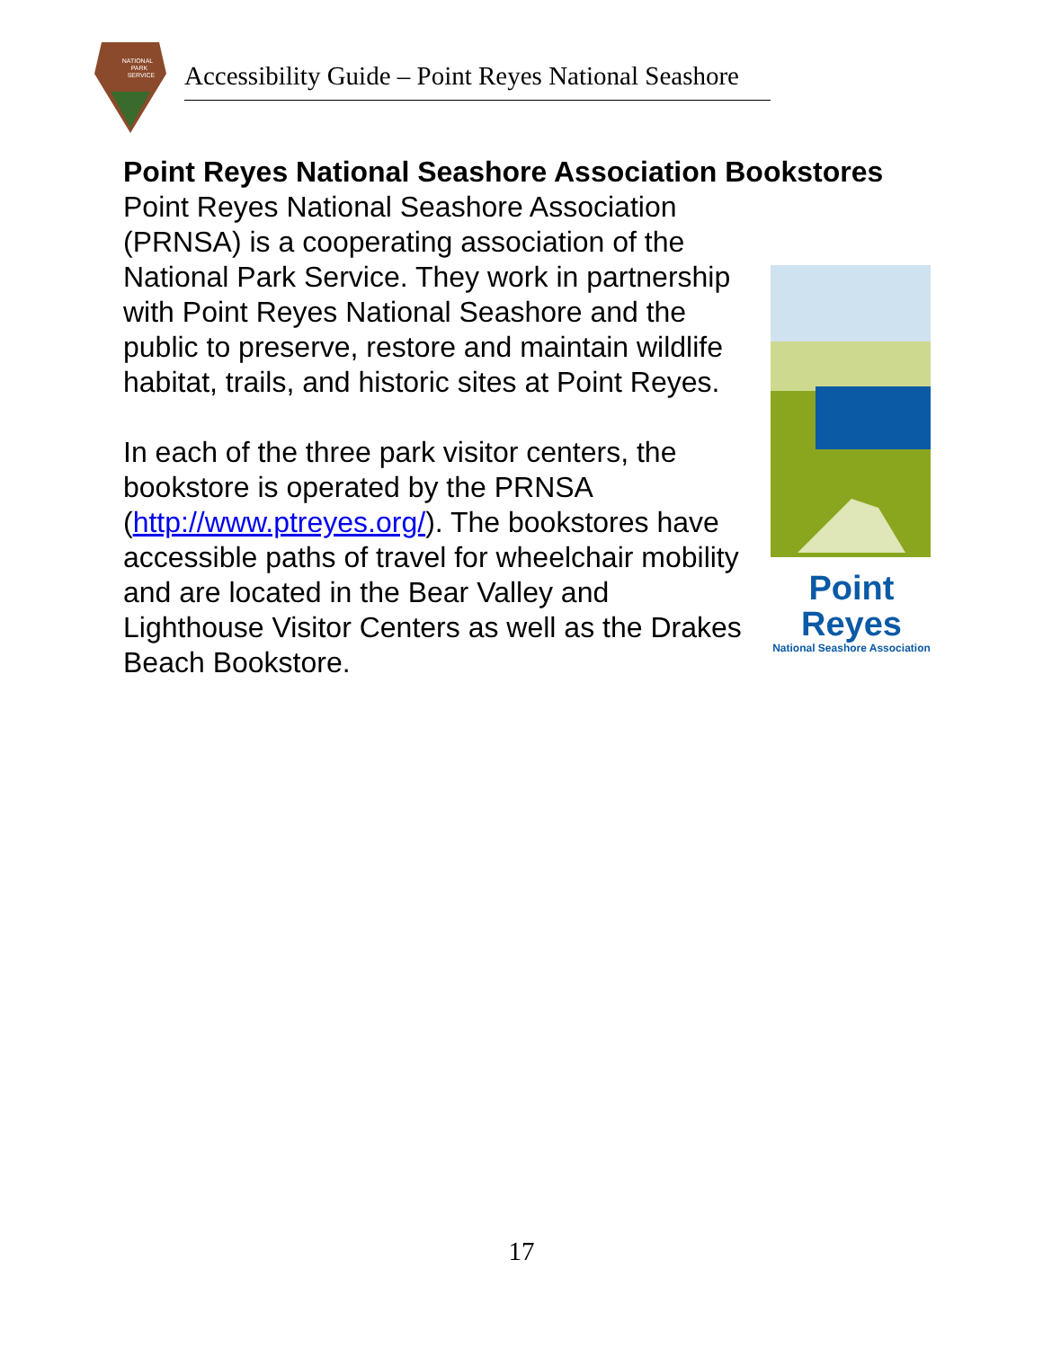NATIONAL
PARK
SERVICE
Accessibility Guide – Point Reyes National Seashore
Point Reyes National Seashore Association Bookstores
Point Reyes
National Seashore Association
Point Reyes National Seashore Association (PRNSA) is a cooperating association of the National Park Service. They work in partnership with Point Reyes National Seashore and the public to preserve, restore and maintain wildlife habitat, trails, and historic sites at Point Reyes.
In each of the three park visitor centers, the bookstore is operated by the PRNSA (http://www.ptreyes.org/). The bookstores have accessible paths of travel for wheelchair mobility and are located in the Bear Valley and Lighthouse Visitor Centers as well as the Drakes Beach Bookstore.
17